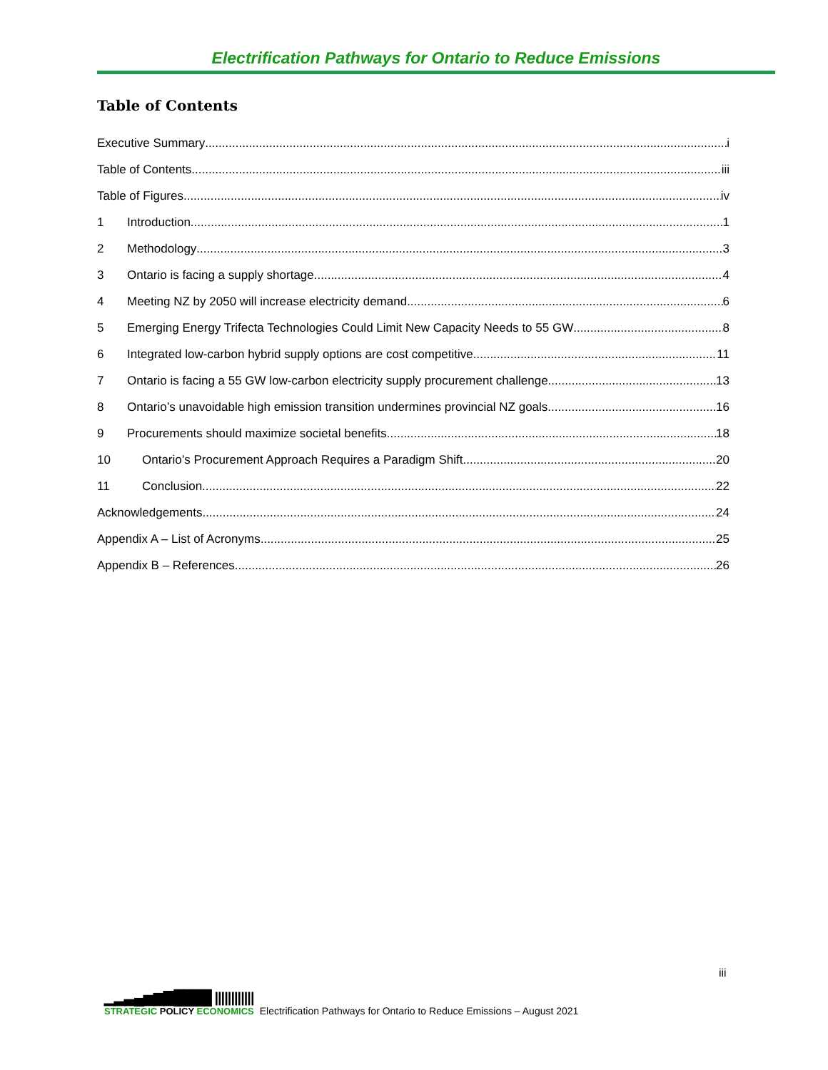Electrification Pathways for Ontario to Reduce Emissions
Table of Contents
Executive Summary i
Table of Contents iii
Table of Figures iv
1 Introduction 1
2 Methodology 3
3 Ontario is facing a supply shortage 4
4 Meeting NZ by 2050 will increase electricity demand 6
5 Emerging Energy Trifecta Technologies Could Limit New Capacity Needs to 55 GW 8
6 Integrated low-carbon hybrid supply options are cost competitive 11
7 Ontario is facing a 55 GW low-carbon electricity supply procurement challenge 13
8 Ontario’s unavoidable high emission transition undermines provincial NZ goals 16
9 Procurements should maximize societal benefits 18
10 Ontario’s Procurement Approach Requires a Paradigm Shift 20
11 Conclusion 22
Acknowledgements 24
Appendix A – List of Acronyms 25
Appendix B – References 26
iii
▁▂▃▄▅▆▇████ ||||||||||||
STRATEGIC POLICY ECONOMICS
Electrification Pathways for Ontario to Reduce Emissions – August 2021